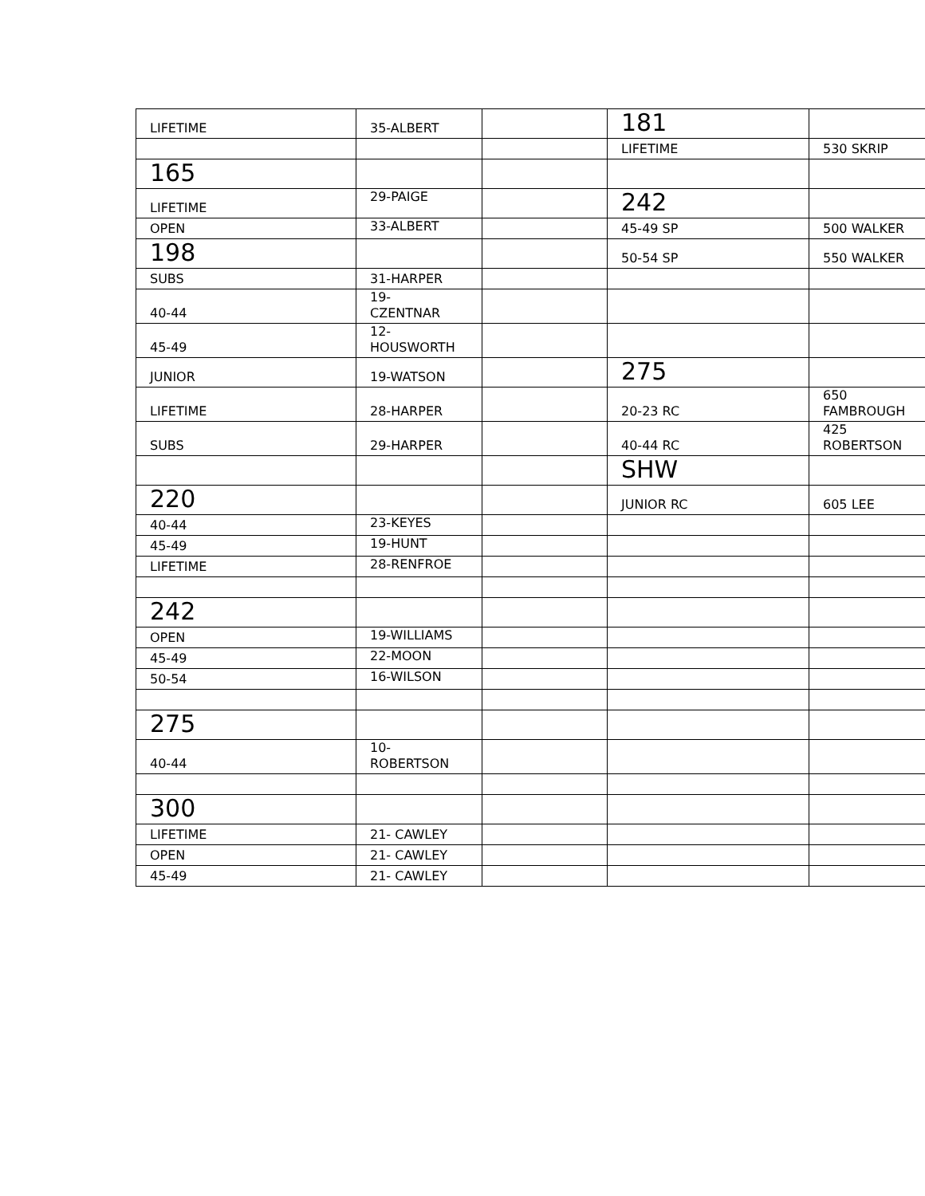| LIFETIME | 35-ALBERT | | 181 | |
| | | | LIFETIME | 530 SKRIP |
| 165 | | | | |
| LIFETIME | 29-PAIGE | | 242 | |
| OPEN | 33-ALBERT | | 45-49 SP | 500 WALKER |
| 198 | | | 50-54 SP | 550 WALKER |
| SUBS | 31-HARPER | | | |
| 40-44 | 19- CZENTNAR | | | |
| 45-49 | 12- HOUSWORTH | | | |
| JUNIOR | 19-WATSON | | 275 | |
| LIFETIME | 28-HARPER | | 20-23 RC | 650 FAMBROUGH |
| SUBS | 29-HARPER | | 40-44 RC | 425 ROBERTSON |
| | | | SHW | |
| 220 | | | JUNIOR RC | 605 LEE |
| 40-44 | 23-KEYES | | | |
| 45-49 | 19-HUNT | | | |
| LIFETIME | 28-RENFROE | | | |
| 242 | | | | |
| OPEN | 19-WILLIAMS | | | |
| 45-49 | 22-MOON | | | |
| 50-54 | 16-WILSON | | | |
| 275 | | | | |
| 40-44 | 10- ROBERTSON | | | |
| 300 | | | | |
| LIFETIME | 21- CAWLEY | | | |
| OPEN | 21- CAWLEY | | | |
| 45-49 | 21- CAWLEY | | | |